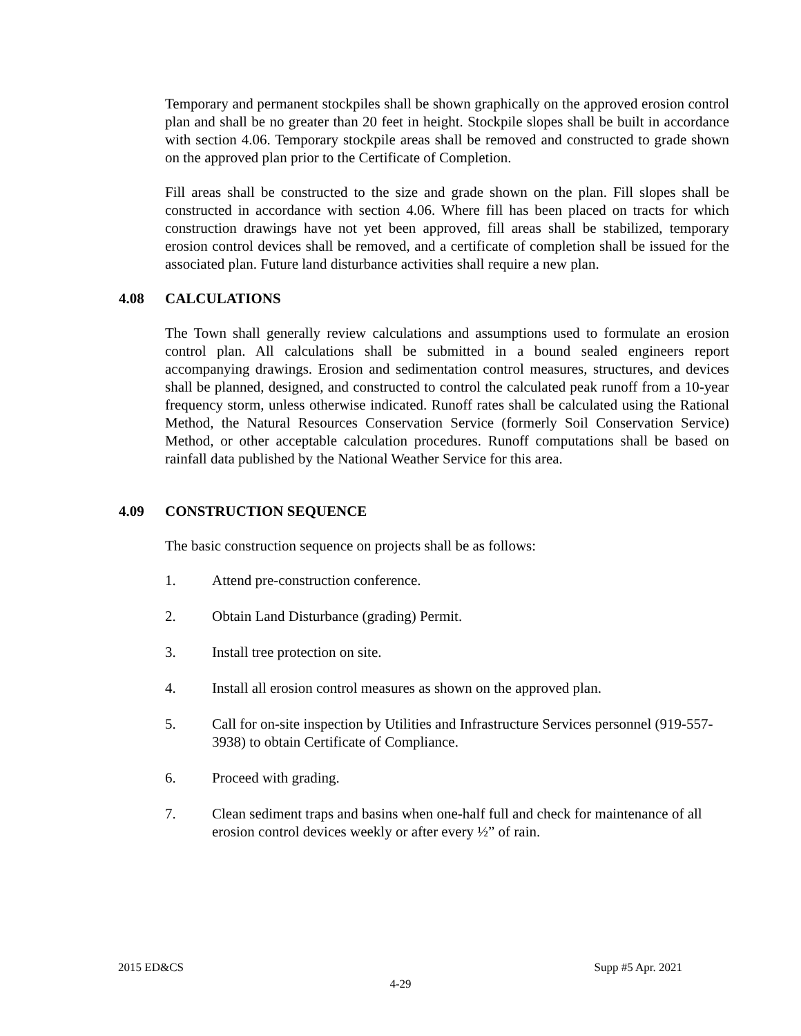Temporary and permanent stockpiles shall be shown graphically on the approved erosion control plan and shall be no greater than 20 feet in height. Stockpile slopes shall be built in accordance with section 4.06. Temporary stockpile areas shall be removed and constructed to grade shown on the approved plan prior to the Certificate of Completion.
Fill areas shall be constructed to the size and grade shown on the plan. Fill slopes shall be constructed in accordance with section 4.06. Where fill has been placed on tracts for which construction drawings have not yet been approved, fill areas shall be stabilized, temporary erosion control devices shall be removed, and a certificate of completion shall be issued for the associated plan. Future land disturbance activities shall require a new plan.
4.08 CALCULATIONS
The Town shall generally review calculations and assumptions used to formulate an erosion control plan. All calculations shall be submitted in a bound sealed engineers report accompanying drawings. Erosion and sedimentation control measures, structures, and devices shall be planned, designed, and constructed to control the calculated peak runoff from a 10-year frequency storm, unless otherwise indicated. Runoff rates shall be calculated using the Rational Method, the Natural Resources Conservation Service (formerly Soil Conservation Service) Method, or other acceptable calculation procedures. Runoff computations shall be based on rainfall data published by the National Weather Service for this area.
4.09 CONSTRUCTION SEQUENCE
The basic construction sequence on projects shall be as follows:
1. Attend pre-construction conference.
2. Obtain Land Disturbance (grading) Permit.
3. Install tree protection on site.
4. Install all erosion control measures as shown on the approved plan.
5. Call for on-site inspection by Utilities and Infrastructure Services personnel (919-557-3938) to obtain Certificate of Compliance.
6. Proceed with grading.
7. Clean sediment traps and basins when one-half full and check for maintenance of all erosion control devices weekly or after every ½” of rain.
2015 ED&CS Supp #5 Apr. 2021
4-29